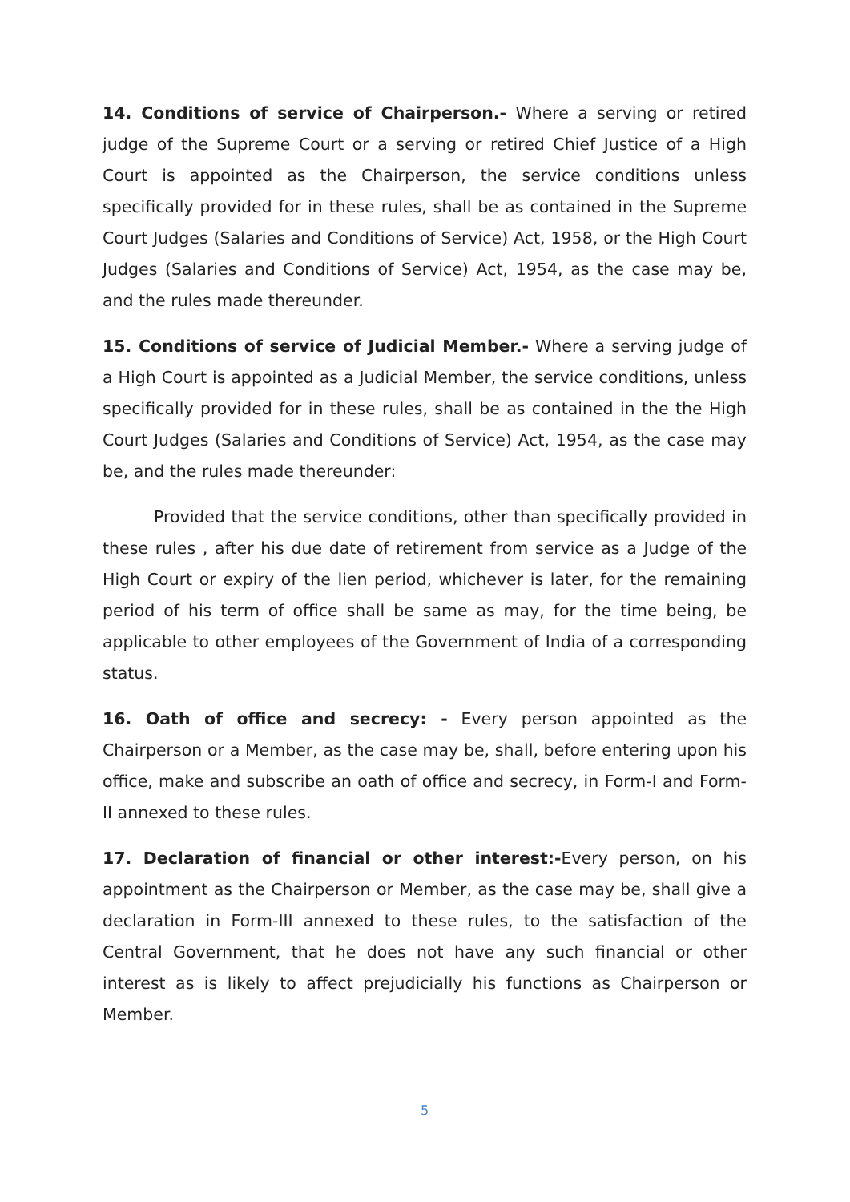14. Conditions of service of Chairperson.- Where a serving or retired judge of the Supreme Court or a serving or retired Chief Justice of a High Court is appointed as the Chairperson, the service conditions unless specifically provided for in these rules, shall be as contained in the Supreme Court Judges (Salaries and Conditions of Service) Act, 1958, or the High Court Judges (Salaries and Conditions of Service) Act, 1954, as the case may be, and the rules made thereunder.
15. Conditions of service of Judicial Member.- Where a serving judge of a High Court is appointed as a Judicial Member, the service conditions, unless specifically provided for in these rules, shall be as contained in the the High Court Judges (Salaries and Conditions of Service) Act, 1954, as the case may be, and the rules made thereunder:
Provided that the service conditions, other than specifically provided in these rules , after his due date of retirement from service as a Judge of the High Court or expiry of the lien period, whichever is later, for the remaining period of his term of office shall be same as may, for the time being, be applicable to other employees of the Government of India of a corresponding status.
16. Oath of office and secrecy: - Every person appointed as the Chairperson or a Member, as the case may be, shall, before entering upon his office, make and subscribe an oath of office and secrecy, in Form-I and Form-II annexed to these rules.
17. Declaration of financial or other interest:-Every person, on his appointment as the Chairperson or Member, as the case may be, shall give a declaration in Form-III annexed to these rules, to the satisfaction of the Central Government, that he does not have any such financial or other interest as is likely to affect prejudicially his functions as Chairperson or Member.
5